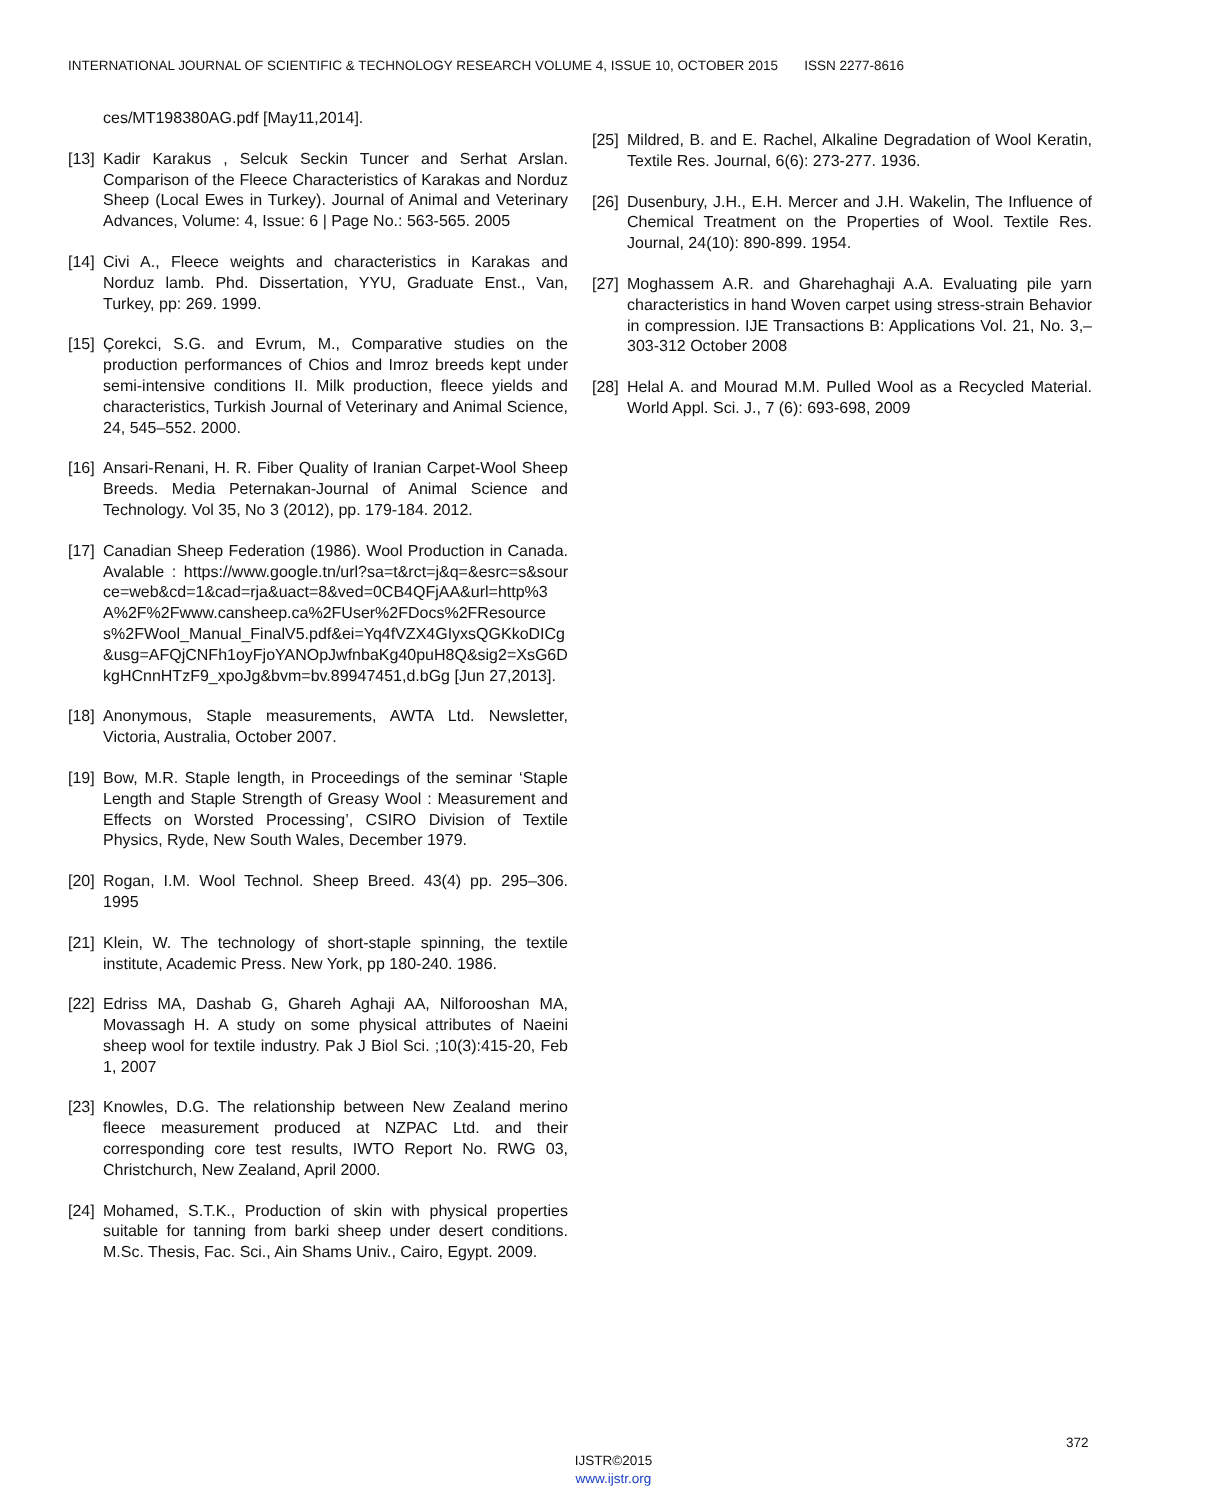INTERNATIONAL JOURNAL OF SCIENTIFIC & TECHNOLOGY RESEARCH VOLUME 4, ISSUE 10, OCTOBER 2015 ISSN 2277-8616
ces/MT198380AG.pdf [May11,2014].
[13] Kadir Karakus , Selcuk Seckin Tuncer and Serhat Arslan. Comparison of the Fleece Characteristics of Karakas and Norduz Sheep (Local Ewes in Turkey). Journal of Animal and Veterinary Advances, Volume: 4, Issue: 6 | Page No.: 563-565. 2005
[14] Civi A., Fleece weights and characteristics in Karakas and Norduz lamb. Phd. Dissertation, YYU, Graduate Enst., Van, Turkey, pp: 269. 1999.
[15] Çorekci, S.G. and Evrum, M., Comparative studies on the production performances of Chios and Imroz breeds kept under semi-intensive conditions II. Milk production, fleece yields and characteristics, Turkish Journal of Veterinary and Animal Science, 24, 545–552. 2000.
[16] Ansari-Renani, H. R. Fiber Quality of Iranian Carpet-Wool Sheep Breeds. Media Peternakan-Journal of Animal Science and Technology. Vol 35, No 3 (2012), pp. 179-184. 2012.
[17] Canadian Sheep Federation (1986). Wool Production in Canada. Avalable : https://www.google.tn/url?sa=t&rct=j&q=&esrc=s&source=web&cd=1&cad=rja&uact=8&ved=0CB4QFjAA&url=http%3A%2F%2Fwww.cansheep.ca%2FUser%2FDocs%2FResources%2FWool_Manual_FinalV5.pdf&ei=Yq4fVZX4GIyxsQGKkoDICg&usg=AFQjCNFh1oyFjoYANOpJwfnbaKg40puH8Q&sig2=XsG6DkgHCnnHTzF9_xpoJg&bvm=bv.89947451,d.bGg [Jun 27,2013].
[18] Anonymous, Staple measurements, AWTA Ltd. Newsletter, Victoria, Australia, October 2007.
[19] Bow, M.R. Staple length, in Proceedings of the seminar ‘Staple Length and Staple Strength of Greasy Wool : Measurement and Effects on Worsted Processing’, CSIRO Division of Textile Physics, Ryde, New South Wales, December 1979.
[20] Rogan, I.M. Wool Technol. Sheep Breed. 43(4) pp. 295–306. 1995
[21] Klein, W. The technology of short-staple spinning, the textile institute, Academic Press. New York, pp 180-240. 1986.
[22] Edriss MA, Dashab G, Ghareh Aghaji AA, Nilforooshan MA, Movassagh H. A study on some physical attributes of Naeini sheep wool for textile industry. Pak J Biol Sci. ;10(3):415-20, Feb 1, 2007
[23] Knowles, D.G. The relationship between New Zealand merino fleece measurement produced at NZPAC Ltd. and their corresponding core test results, IWTO Report No. RWG 03, Christchurch, New Zealand, April 2000.
[24] Mohamed, S.T.K., Production of skin with physical properties suitable for tanning from barki sheep under desert conditions. M.Sc. Thesis, Fac. Sci., Ain Shams Univ., Cairo, Egypt. 2009.
[25] Mildred, B. and E. Rachel, Alkaline Degradation of Wool Keratin, Textile Res. Journal, 6(6): 273-277. 1936.
[26] Dusenbury, J.H., E.H. Mercer and J.H. Wakelin, The Influence of Chemical Treatment on the Properties of Wool. Textile Res. Journal, 24(10): 890-899. 1954.
[27] Moghassem A.R. and Gharehaghaji A.A. Evaluating pile yarn characteristics in hand Woven carpet using stress-strain Behavior in compression. IJE Transactions B: Applications Vol. 21, No. 3,– 303-312 October 2008
[28] Helal A. and Mourad M.M. Pulled Wool as a Recycled Material. World Appl. Sci. J., 7 (6): 693-698, 2009
372
IJSTR©2015
www.ijstr.org